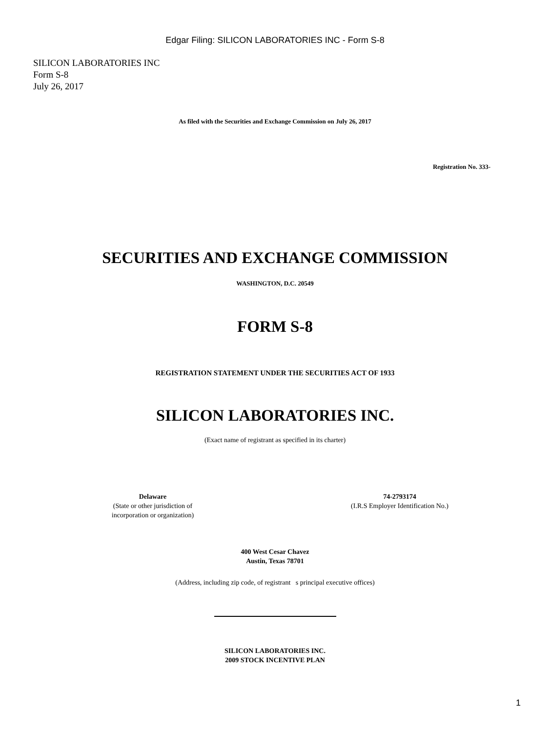Edgar Filing: SILICON LABORATORIES INC - Form S-8
SILICON LABORATORIES INC
Form S-8
July 26, 2017
As filed with the Securities and Exchange Commission on July 26, 2017
Registration No. 333-
SECURITIES AND EXCHANGE COMMISSION
WASHINGTON, D.C. 20549
FORM S-8
REGISTRATION STATEMENT UNDER THE SECURITIES ACT OF 1933
SILICON LABORATORIES INC.
(Exact name of registrant as specified in its charter)
Delaware
(State or other jurisdiction of
incorporation or organization)
74-2793174
(I.R.S Employer Identification No.)
400 West Cesar Chavez
Austin, Texas 78701
(Address, including zip code, of registrant s principal executive offices)
SILICON LABORATORIES INC.
2009 STOCK INCENTIVE PLAN
1